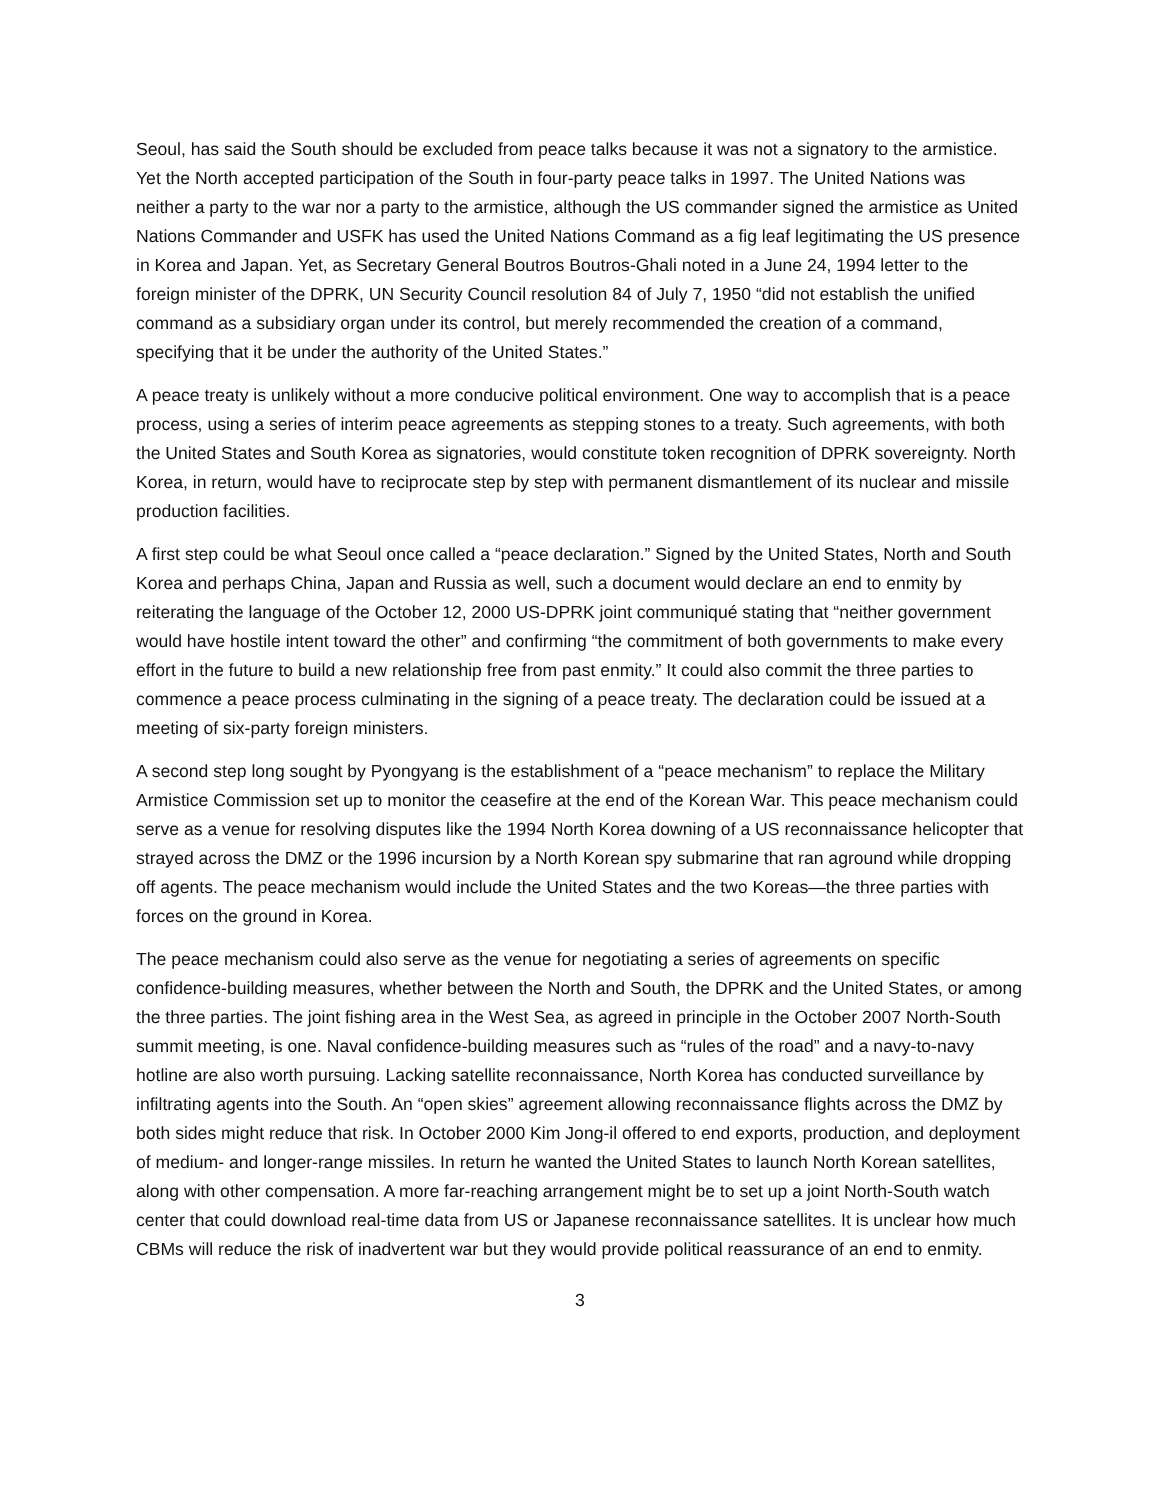Seoul, has said the South should be excluded from peace talks because it was not a signatory to the armistice. Yet the North accepted participation of the South in four-party peace talks in 1997. The United Nations was neither a party to the war nor a party to the armistice, although the US commander signed the armistice as United Nations Commander and USFK has used the United Nations Command as a fig leaf legitimating the US presence in Korea and Japan. Yet, as Secretary General Boutros Boutros-Ghali noted in a June 24, 1994 letter to the foreign minister of the DPRK, UN Security Council resolution 84 of July 7, 1950 “did not establish the unified command as a subsidiary organ under its control, but merely recommended the creation of a command, specifying that it be under the authority of the United States.”
A peace treaty is unlikely without a more conducive political environment. One way to accomplish that is a peace process, using a series of interim peace agreements as stepping stones to a treaty. Such agreements, with both the United States and South Korea as signatories, would constitute token recognition of DPRK sovereignty. North Korea, in return, would have to reciprocate step by step with permanent dismantlement of its nuclear and missile production facilities.
A first step could be what Seoul once called a “peace declaration.” Signed by the United States, North and South Korea and perhaps China, Japan and Russia as well, such a document would declare an end to enmity by reiterating the language of the October 12, 2000 US-DPRK joint communiqué stating that “neither government would have hostile intent toward the other” and confirming “the commitment of both governments to make every effort in the future to build a new relationship free from past enmity.” It could also commit the three parties to commence a peace process culminating in the signing of a peace treaty. The declaration could be issued at a meeting of six-party foreign ministers.
A second step long sought by Pyongyang is the establishment of a “peace mechanism” to replace the Military Armistice Commission set up to monitor the ceasefire at the end of the Korean War. This peace mechanism could serve as a venue for resolving disputes like the 1994 North Korea downing of a US reconnaissance helicopter that strayed across the DMZ or the 1996 incursion by a North Korean spy submarine that ran aground while dropping off agents. The peace mechanism would include the United States and the two Koreas—the three parties with forces on the ground in Korea.
The peace mechanism could also serve as the venue for negotiating a series of agreements on specific confidence-building measures, whether between the North and South, the DPRK and the United States, or among the three parties. The joint fishing area in the West Sea, as agreed in principle in the October 2007 North-South summit meeting, is one. Naval confidence-building measures such as “rules of the road” and a navy-to-navy hotline are also worth pursuing. Lacking satellite reconnaissance, North Korea has conducted surveillance by infiltrating agents into the South. An “open skies” agreement allowing reconnaissance flights across the DMZ by both sides might reduce that risk. In October 2000 Kim Jong-il offered to end exports, production, and deployment of medium- and longer-range missiles. In return he wanted the United States to launch North Korean satellites, along with other compensation. A more far-reaching arrangement might be to set up a joint North-South watch center that could download real-time data from US or Japanese reconnaissance satellites. It is unclear how much CBMs will reduce the risk of inadvertent war but they would provide political reassurance of an end to enmity.
3